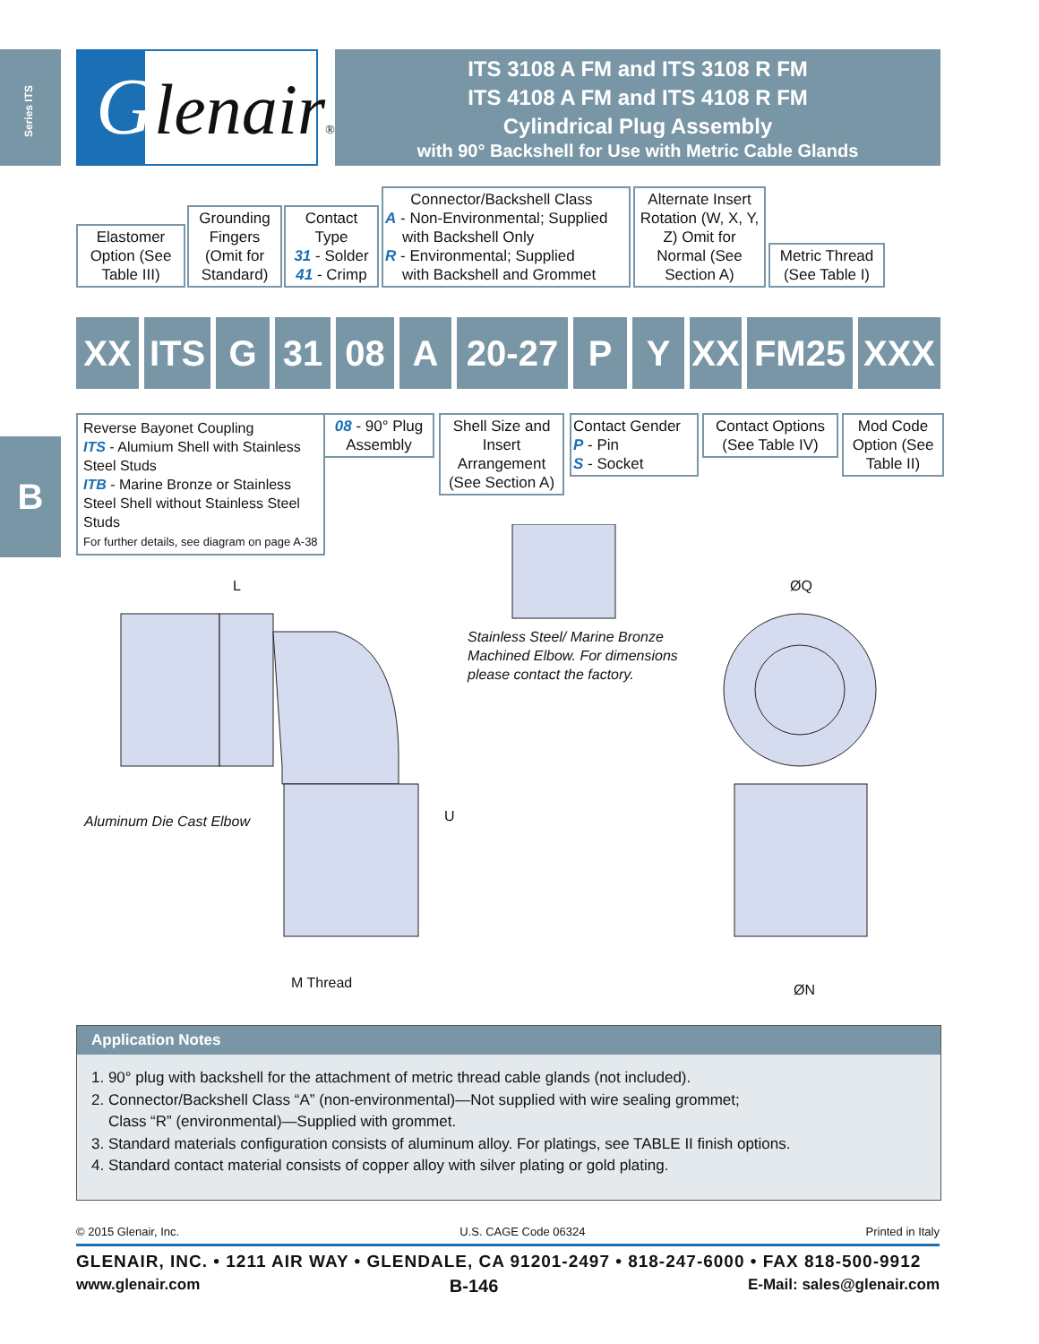Series ITS
B
Glenair®
ITS 3108 A FM and ITS 3108 R FM
ITS 4108 A FM and ITS 4108 R FM
Cylindrical Plug Assembly
with 90° Backshell for Use with Metric Cable Glands
Elastomer Option (See Table III)
Grounding Fingers (Omit for Standard)
Contact Type
31 - Solder
41 - Crimp
Connector/Backshell Class
A - Non-Environmental; Supplied
with Backshell Only
R - Environmental; Supplied
with Backshell and Grommet
Alternate Insert Rotation (W, X, Y, Z) Omit for Normal (See Section A)
Metric Thread (See Table I)
XX ITS G 31 08 A 20-27 P Y XX FM25 XXX
Reverse Bayonet Coupling
ITS - Alumium Shell with Stainless Steel Studs
ITB - Marine Bronze or Stainless Steel Shell without Stainless Steel Studs
For further details, see diagram on page A-38
08 - 90° Plug Assembly
Shell Size and Insert Arrangement (See Section A)
Contact Gender
P - Pin
S - Socket
Contact Options (See Table IV)
Mod Code Option (See Table II)
L ØQ
Stainless Steel/ Marine Bronze
Machined Elbow. For dimensions
please contact the factory.
Aluminum Die Cast Elbow U
M Thread ØN
Application Notes
1. 90° plug with backshell for the attachment of metric thread cable glands (not included).
2. Connector/Backshell Class “A” (non-environmental)—Not supplied with wire sealing grommet;
Class “R” (environmental)—Supplied with grommet.
3. Standard materials configuration consists of aluminum alloy. For platings, see TABLE II finish options.
4. Standard contact material consists of copper alloy with silver plating or gold plating.
© 2015 Glenair, Inc. U.S. CAGE Code 06324 Printed in Italy
GLENAIR, INC. • 1211 AIR WAY • GLENDALE, CA 91201-2497 • 818-247-6000 • FAX 818-500-9912
www.glenair.com B-146 E-Mail: sales@glenair.com